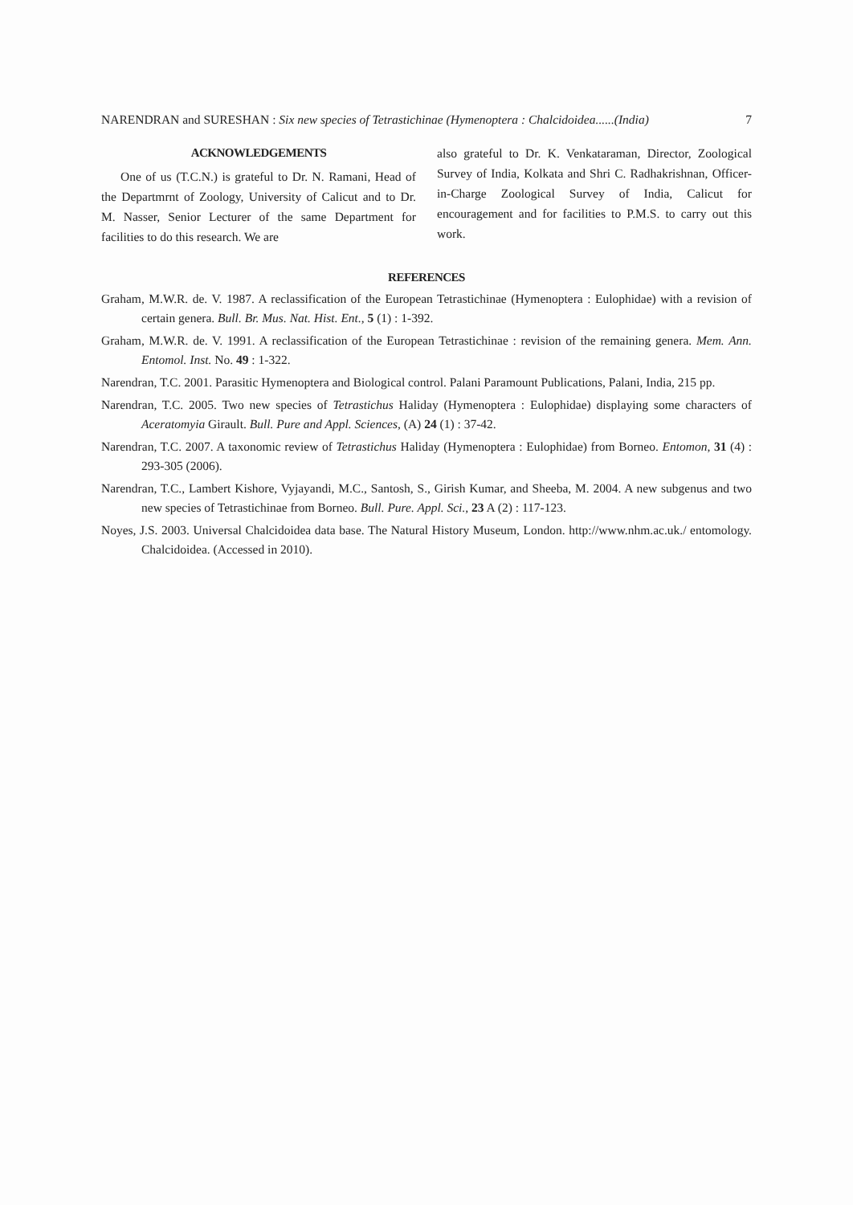NARENDRAN and SURESHAN : Six new species of Tetrastichinae (Hymenoptera : Chalcidoidea......(India) 7
ACKNOWLEDGEMENTS
One of us (T.C.N.) is grateful to Dr. N. Ramani, Head of the Departmrnt of Zoology, University of Calicut and to Dr. M. Nasser, Senior Lecturer of the same Department for facilities to do this research. We are
also grateful to Dr. K. Venkataraman, Director, Zoological Survey of India, Kolkata and Shri C. Radhakrishnan, Officer-in-Charge Zoological Survey of India, Calicut for encouragement and for facilities to P.M.S. to carry out this work.
REFERENCES
Graham, M.W.R. de. V. 1987. A reclassification of the European Tetrastichinae (Hymenoptera : Eulophidae) with a revision of certain genera. Bull. Br. Mus. Nat. Hist. Ent., 5 (1) : 1-392.
Graham, M.W.R. de. V. 1991. A reclassification of the European Tetrastichinae : revision of the remaining genera. Mem. Ann. Entomol. Inst. No. 49 : 1-322.
Narendran, T.C. 2001. Parasitic Hymenoptera and Biological control. Palani Paramount Publications, Palani, India, 215 pp.
Narendran, T.C. 2005. Two new species of Tetrastichus Haliday (Hymenoptera : Eulophidae) displaying some characters of Aceratomyia Girault. Bull. Pure and Appl. Sciences, (A) 24 (1) : 37-42.
Narendran, T.C. 2007. A taxonomic review of Tetrastichus Haliday (Hymenoptera : Eulophidae) from Borneo. Entomon, 31 (4) : 293-305 (2006).
Narendran, T.C., Lambert Kishore, Vyjayandi, M.C., Santosh, S., Girish Kumar, and Sheeba, M. 2004. A new subgenus and two new species of Tetrastichinae from Borneo. Bull. Pure. Appl. Sci., 23 A (2) : 117-123.
Noyes, J.S. 2003. Universal Chalcidoidea data base. The Natural History Museum, London. http://www.nhm.ac.uk./ entomology. Chalcidoidea. (Accessed in 2010).